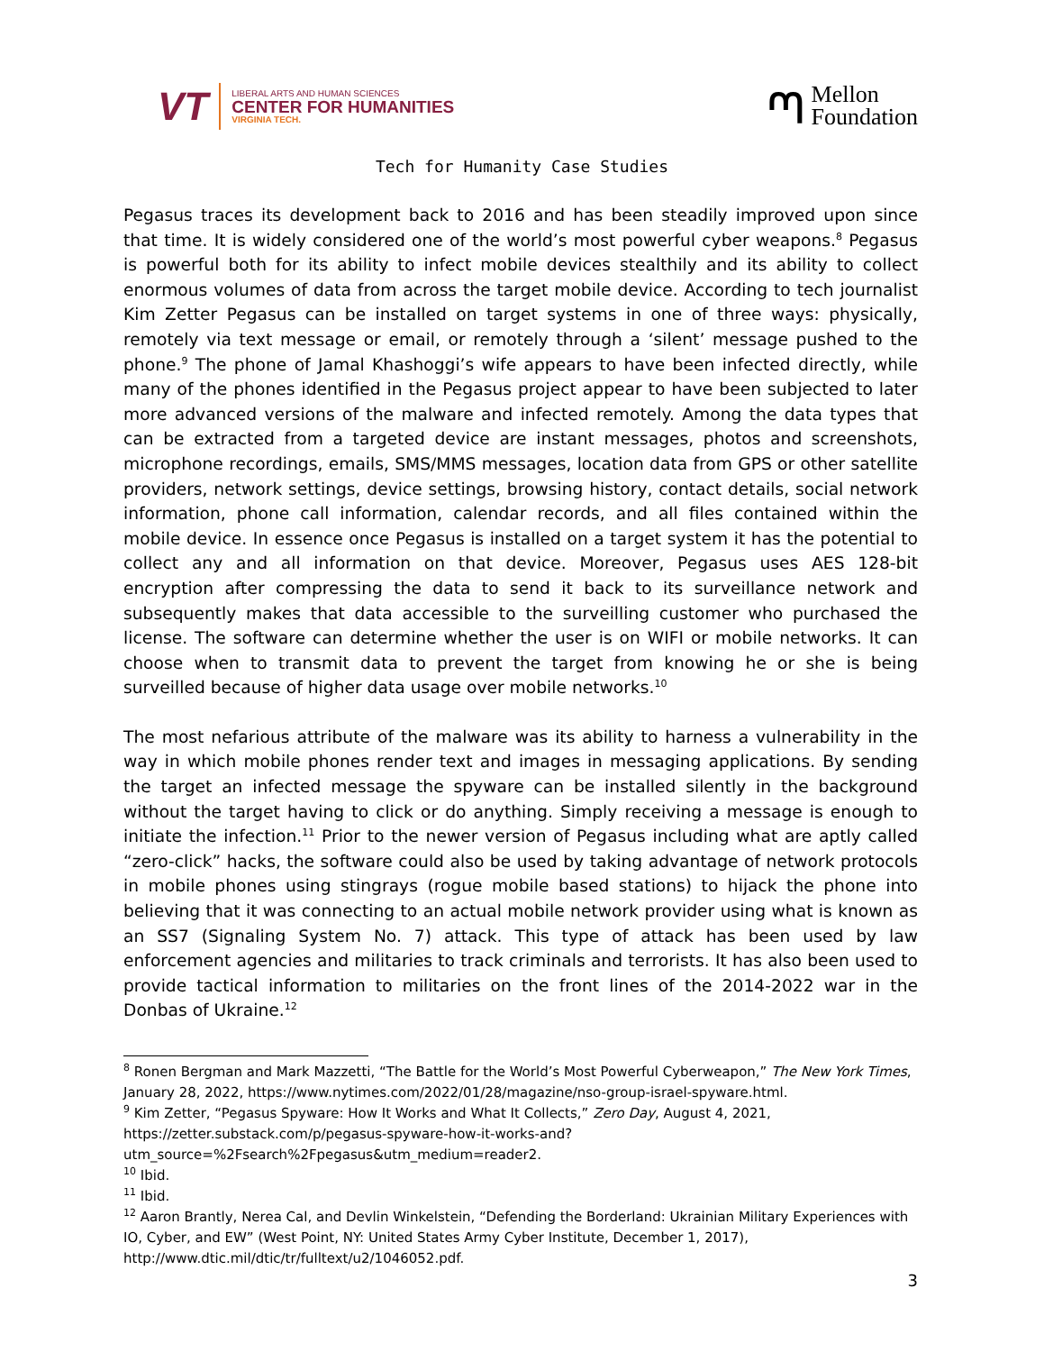VT
LIBERAL ARTS AND HUMAN SCIENCES
CENTER FOR HUMANITIES
VIRGINIA TECH.
ᘉ
Mellon
Foundation
Tech for Humanity Case Studies
Pegasus traces its development back to 2016 and has been steadily improved upon since that time. It is widely considered one of the world’s most powerful cyber weapons.<sup>8</sup> Pegasus is powerful both for its ability to infect mobile devices stealthily and its ability to collect enormous volumes of data from across the target mobile device. According to tech journalist Kim Zetter Pegasus can be installed on target systems in one of three ways: physically, remotely via text message or email, or remotely through a ‘silent’ message pushed to the phone.<sup>9</sup> The phone of Jamal Khashoggi’s wife appears to have been infected directly, while many of the phones identified in the Pegasus project appear to have been subjected to later more advanced versions of the malware and infected remotely. Among the data types that can be extracted from a targeted device are instant messages, photos and screenshots, microphone recordings, emails, SMS/MMS messages, location data from GPS or other satellite providers, network settings, device settings, browsing history, contact details, social network information, phone call information, calendar records, and all files contained within the mobile device. In essence once Pegasus is installed on a target system it has the potential to collect any and all information on that device. Moreover, Pegasus uses AES 128-bit encryption after compressing the data to send it back to its surveillance network and subsequently makes that data accessible to the surveilling customer who purchased the license. The software can determine whether the user is on WIFI or mobile networks. It can choose when to transmit data to prevent the target from knowing he or she is being surveilled because of higher data usage over mobile networks.<sup>10</sup>
The most nefarious attribute of the malware was its ability to harness a vulnerability in the way in which mobile phones render text and images in messaging applications. By sending the target an infected message the spyware can be installed silently in the background without the target having to click or do anything. Simply receiving a message is enough to initiate the infection.<sup>11</sup> Prior to the newer version of Pegasus including what are aptly called “zero-click” hacks, the software could also be used by taking advantage of network protocols in mobile phones using stingrays (rogue mobile based stations) to hijack the phone into believing that it was connecting to an actual mobile network provider using what is known as an SS7 (Signaling System No. 7) attack. This type of attack has been used by law enforcement agencies and militaries to track criminals and terrorists. It has also been used to provide tactical information to militaries on the front lines of the 2014-2022 war in the Donbas of Ukraine.<sup>12</sup>
<sup>8</sup> Ronen Bergman and Mark Mazzetti, “The Battle for the World’s Most Powerful Cyberweapon,” The New York Times, January 28, 2022, https://www.nytimes.com/2022/01/28/magazine/nso-group-israel-spyware.html.
<sup>9</sup> Kim Zetter, “Pegasus Spyware: How It Works and What It Collects,” Zero Day, August 4, 2021, https://zetter.substack.com/p/pegasus-spyware-how-it-works-and?utm_source=%2Fsearch%2Fpegasus&utm_medium=reader2.
<sup>10</sup> Ibid.
<sup>11</sup> Ibid.
<sup>12</sup> Aaron Brantly, Nerea Cal, and Devlin Winkelstein, “Defending the Borderland: Ukrainian Military Experiences with IO, Cyber, and EW” (West Point, NY: United States Army Cyber Institute, December 1, 2017), http://www.dtic.mil/dtic/tr/fulltext/u2/1046052.pdf.
3